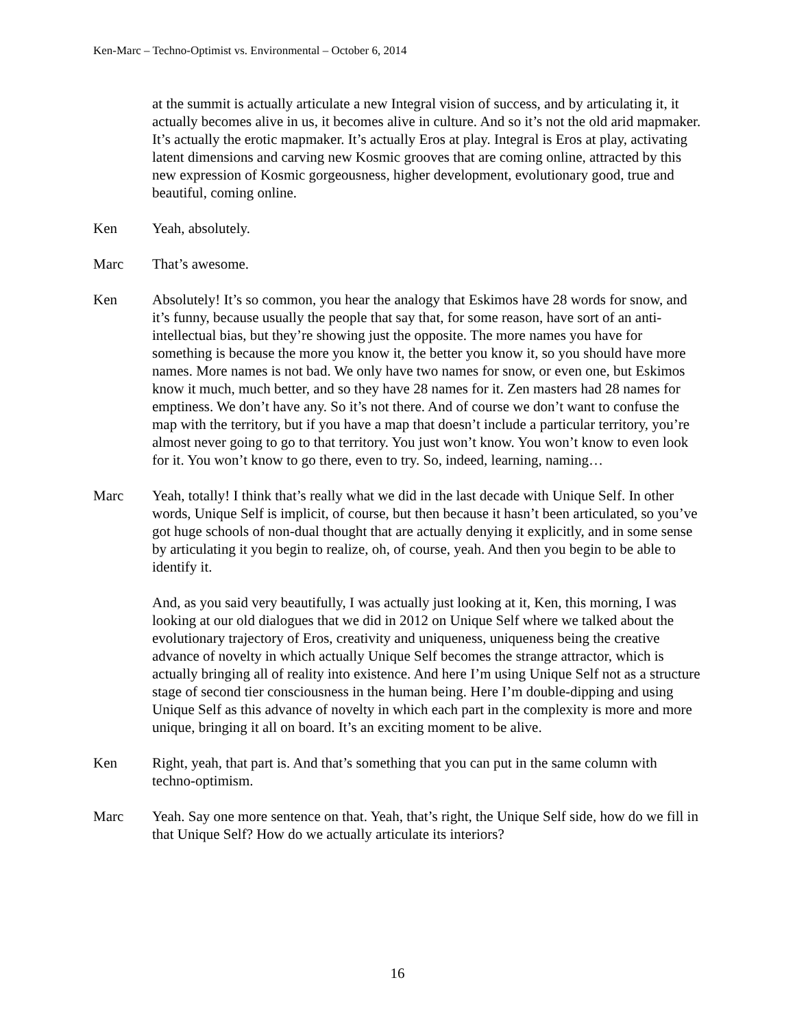Ken-Marc – Techno-Optimist vs. Environmental – October 6, 2014
at the summit is actually articulate a new Integral vision of success, and by articulating it, it actually becomes alive in us, it becomes alive in culture. And so it’s not the old arid mapmaker. It’s actually the erotic mapmaker. It’s actually Eros at play. Integral is Eros at play, activating latent dimensions and carving new Kosmic grooves that are coming online, attracted by this new expression of Kosmic gorgeousness, higher development, evolutionary good, true and beautiful, coming online.
Ken Yeah, absolutely.
Marc That’s awesome.
Ken Absolutely! It’s so common, you hear the analogy that Eskimos have 28 words for snow, and it’s funny, because usually the people that say that, for some reason, have sort of an anti-intellectual bias, but they’re showing just the opposite. The more names you have for something is because the more you know it, the better you know it, so you should have more names. More names is not bad. We only have two names for snow, or even one, but Eskimos know it much, much better, and so they have 28 names for it. Zen masters had 28 names for emptiness. We don’t have any. So it’s not there. And of course we don’t want to confuse the map with the territory, but if you have a map that doesn’t include a particular territory, you’re almost never going to go to that territory. You just won’t know. You won’t know to even look for it. You won’t know to go there, even to try. So, indeed, learning, naming…
Marc Yeah, totally! I think that’s really what we did in the last decade with Unique Self. In other words, Unique Self is implicit, of course, but then because it hasn’t been articulated, so you’ve got huge schools of non-dual thought that are actually denying it explicitly, and in some sense by articulating it you begin to realize, oh, of course, yeah. And then you begin to be able to identify it.
And, as you said very beautifully, I was actually just looking at it, Ken, this morning, I was looking at our old dialogues that we did in 2012 on Unique Self where we talked about the evolutionary trajectory of Eros, creativity and uniqueness, uniqueness being the creative advance of novelty in which actually Unique Self becomes the strange attractor, which is actually bringing all of reality into existence. And here I’m using Unique Self not as a structure stage of second tier consciousness in the human being. Here I’m double-dipping and using Unique Self as this advance of novelty in which each part in the complexity is more and more unique, bringing it all on board. It’s an exciting moment to be alive.
Ken Right, yeah, that part is. And that’s something that you can put in the same column with techno-optimism.
Marc Yeah. Say one more sentence on that. Yeah, that’s right, the Unique Self side, how do we fill in that Unique Self? How do we actually articulate its interiors?
16